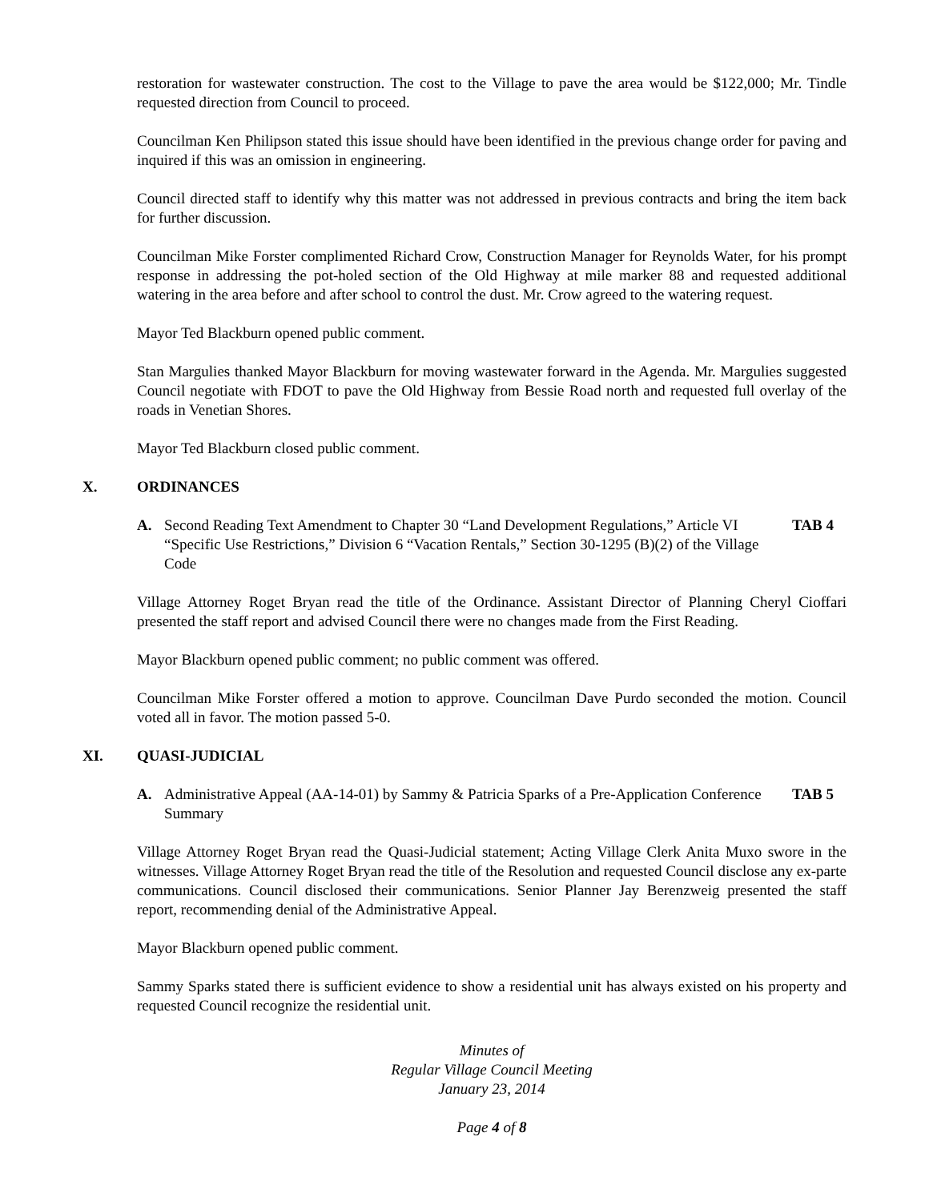restoration for wastewater construction. The cost to the Village to pave the area would be $122,000; Mr. Tindle requested direction from Council to proceed.
Councilman Ken Philipson stated this issue should have been identified in the previous change order for paving and inquired if this was an omission in engineering.
Council directed staff to identify why this matter was not addressed in previous contracts and bring the item back for further discussion.
Councilman Mike Forster complimented Richard Crow, Construction Manager for Reynolds Water, for his prompt response in addressing the pot-holed section of the Old Highway at mile marker 88 and requested additional watering in the area before and after school to control the dust. Mr. Crow agreed to the watering request.
Mayor Ted Blackburn opened public comment.
Stan Margulies thanked Mayor Blackburn for moving wastewater forward in the Agenda. Mr. Margulies suggested Council negotiate with FDOT to pave the Old Highway from Bessie Road north and requested full overlay of the roads in Venetian Shores.
Mayor Ted Blackburn closed public comment.
X. ORDINANCES
A. Second Reading Text Amendment to Chapter 30 “Land Development Regulations,” Article VI “Specific Use Restrictions,” Division 6 “Vacation Rentals,” Section 30-1295 (B)(2) of the Village Code
TAB 4
Village Attorney Roget Bryan read the title of the Ordinance. Assistant Director of Planning Cheryl Cioffari presented the staff report and advised Council there were no changes made from the First Reading.
Mayor Blackburn opened public comment; no public comment was offered.
Councilman Mike Forster offered a motion to approve. Councilman Dave Purdo seconded the motion. Council voted all in favor. The motion passed 5-0.
XI. QUASI-JUDICIAL
A. Administrative Appeal (AA-14-01) by Sammy & Patricia Sparks of a Pre-Application Conference Summary
TAB 5
Village Attorney Roget Bryan read the Quasi-Judicial statement; Acting Village Clerk Anita Muxo swore in the witnesses. Village Attorney Roget Bryan read the title of the Resolution and requested Council disclose any ex-parte communications. Council disclosed their communications. Senior Planner Jay Berenzweig presented the staff report, recommending denial of the Administrative Appeal.
Mayor Blackburn opened public comment.
Sammy Sparks stated there is sufficient evidence to show a residential unit has always existed on his property and requested Council recognize the residential unit.
Minutes of
Regular Village Council Meeting
January 23, 2014
Page 4 of 8